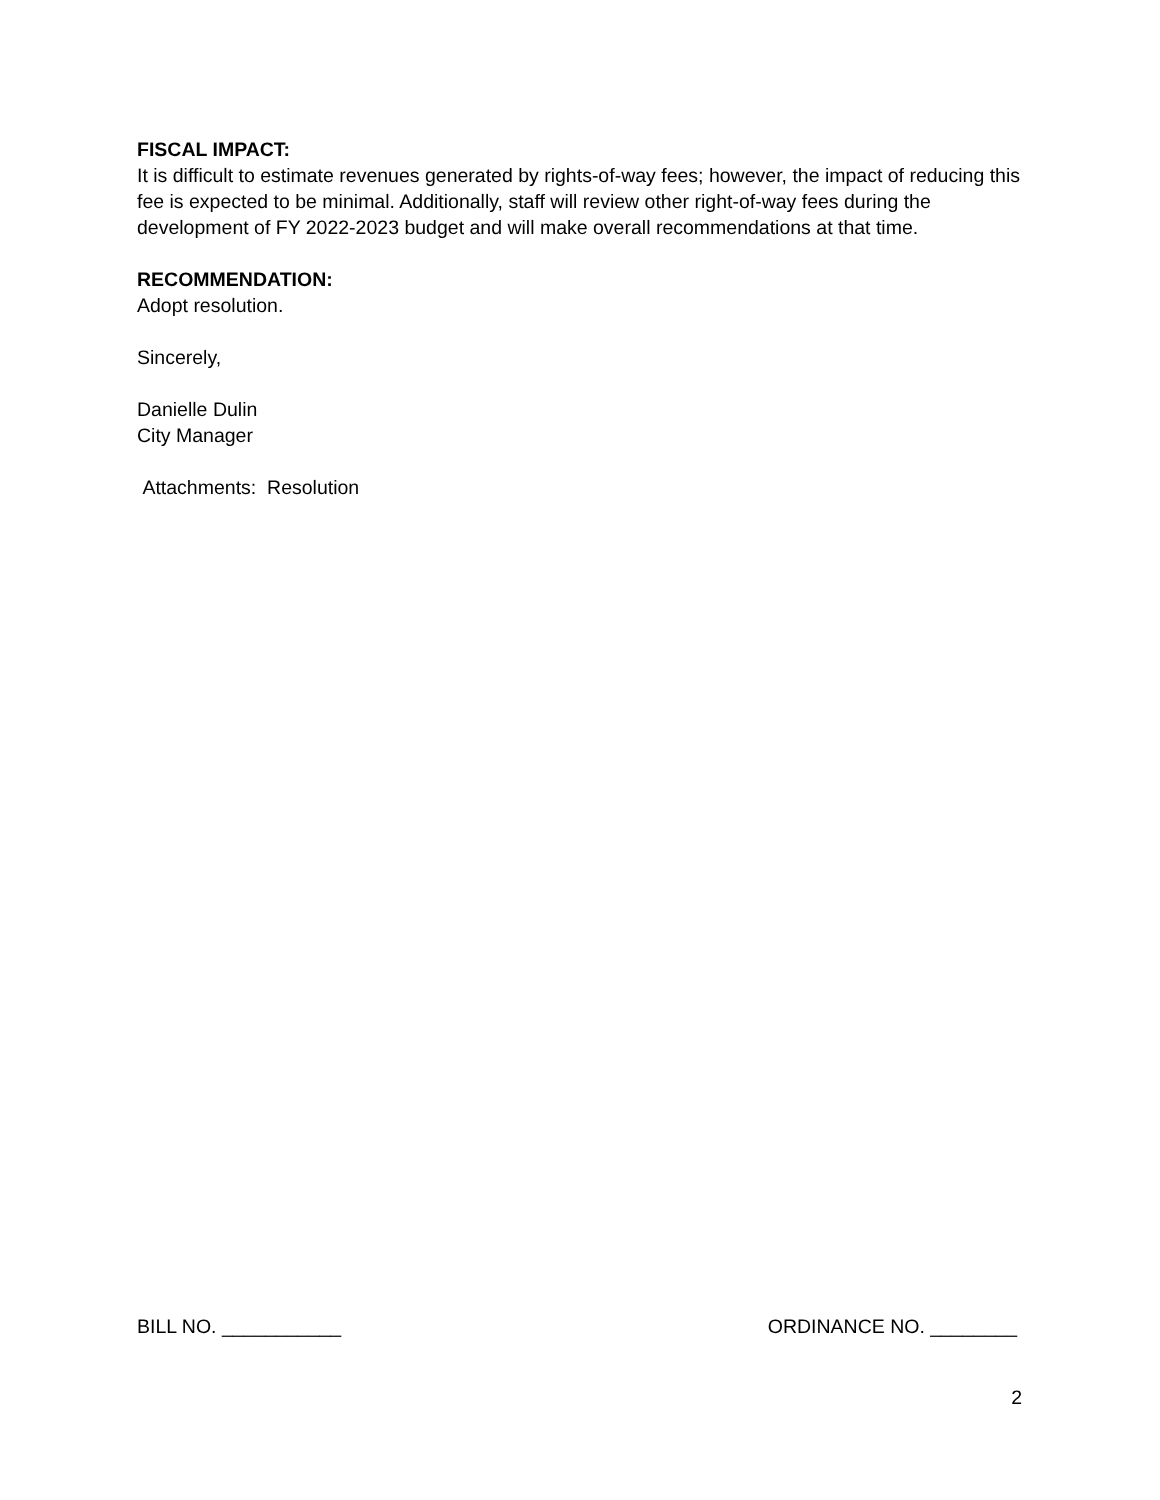FISCAL IMPACT:
It is difficult to estimate revenues generated by rights-of-way fees; however, the impact of reducing this fee is expected to be minimal. Additionally, staff will review other right-of-way fees during the development of FY 2022-2023 budget and will make overall recommendations at that time.
RECOMMENDATION:
Adopt resolution.
Sincerely,
Danielle Dulin
City Manager
Attachments: Resolution
BILL NO. ___________ ORDINANCE NO. ________
2